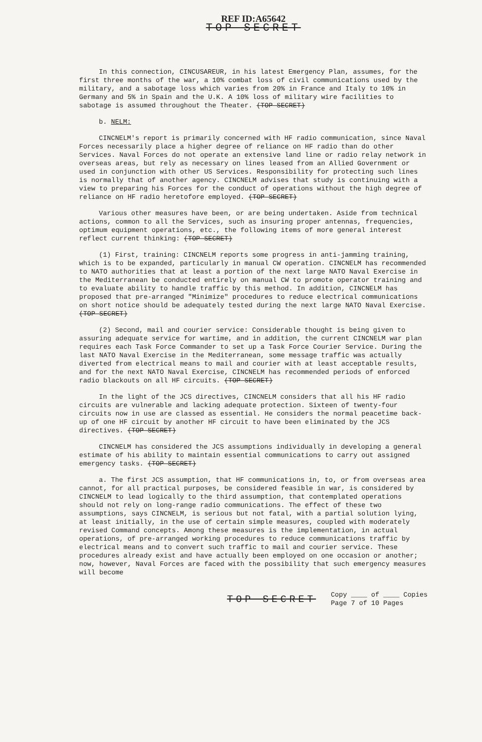REF ID:A65642
TOP SECRET
In this connection, CINCUSAREUR, in his latest Emergency Plan, assumes, for the first three months of the war, a 10% combat loss of civil communications used by the military, and a sabotage loss which varies from 20% in France and Italy to 10% in Germany and 5% in Spain and the U.K. A 10% loss of military wire facilities to sabotage is assumed throughout the Theater. (TOP SECRET)
b. NELM:
CINCNELM's report is primarily concerned with HF radio communication, since Naval Forces necessarily place a higher degree of reliance on HF radio than do other Services. Naval Forces do not operate an extensive land line or radio relay network in overseas areas, but rely as necessary on lines leased from an Allied Government or used in conjunction with other US Services. Responsibility for protecting such lines is normally that of another agency. CINCNELM advises that study is continuing with a view to preparing his Forces for the conduct of operations without the high degree of reliance on HF radio heretofore employed. (TOP SECRET)
Various other measures have been, or are being undertaken. Aside from technical actions, common to all the Services, such as insuring proper antennas, frequencies, optimum equipment operations, etc., the following items of more general interest reflect current thinking: (TOP SECRET)
(1) First, training: CINCNELM reports some progress in anti-jamming training, which is to be expanded, particularly in manual CW operation. CINCNELM has recommended to NATO authorities that at least a portion of the next large NATO Naval Exercise in the Mediterranean be conducted entirely on manual CW to promote operator training and to evaluate ability to handle traffic by this method. In addition, CINCNELM has proposed that pre-arranged "Minimize" procedures to reduce electrical communications on short notice should be adequately tested during the next large NATO Naval Exercise. (TOP SECRET)
(2) Second, mail and courier service: Considerable thought is being given to assuring adequate service for wartime, and in addition, the current CINCNELM war plan requires each Task Force Commander to set up a Task Force Courier Service. During the last NATO Naval Exercise in the Mediterranean, some message traffic was actually diverted from electrical means to mail and courier with at least acceptable results, and for the next NATO Naval Exercise, CINCNELM has recommended periods of enforced radio blackouts on all HF circuits. (TOP SECRET)
In the light of the JCS directives, CINCNELM considers that all his HF radio circuits are vulnerable and lacking adequate protection. Sixteen of twenty-four circuits now in use are classed as essential. He considers the normal peacetime back-up of one HF circuit by another HF circuit to have been eliminated by the JCS directives. (TOP SECRET)
CINCNELM has considered the JCS assumptions individually in developing a general estimate of his ability to maintain essential communications to carry out assigned emergency tasks. (TOP SECRET)
a. The first JCS assumption, that HF communications in, to, or from overseas area cannot, for all practical purposes, be considered feasible in war, is considered by CINCNELM to lead logically to the third assumption, that contemplated operations should not rely on long-range radio communications. The effect of these two assumptions, says CINCNELM, is serious but not fatal, with a partial solution lying, at least initially, in the use of certain simple measures, coupled with moderately revised Command concepts. Among these measures is the implementation, in actual operations, of pre-arranged working procedures to reduce communications traffic by electrical means and to convert such traffic to mail and courier service. These procedures already exist and have actually been employed on one occasion or another; now, however, Naval Forces are faced with the possibility that such emergency measures will become
TOP SECRET Copy ____ of ____ Copies
Page 7 of 10 Pages